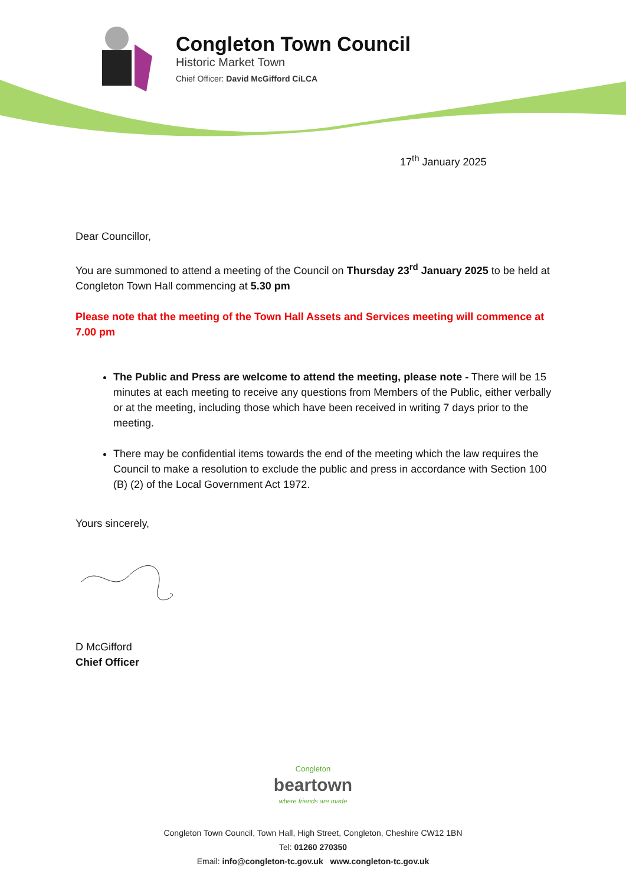Congleton Town Council
Historic Market Town
Chief Officer: David McGifford CiLCA
17<sup>th</sup> January 2025
Dear Councillor,
You are summoned to attend a meeting of the Council on Thursday 23<sup>rd</sup> January 2025 to be held at Congleton Town Hall commencing at 5.30 pm
Please note that the meeting of the Town Hall Assets and Services meeting will commence at 7.00 pm
The Public and Press are welcome to attend the meeting, please note - There will be 15 minutes at each meeting to receive any questions from Members of the Public, either verbally or at the meeting, including those which have been received in writing 7 days prior to the meeting.
There may be confidential items towards the end of the meeting which the law requires the Council to make a resolution to exclude the public and press in accordance with Section 100 (B) (2) of the Local Government Act 1972.
Yours sincerely,
D McGifford
Chief Officer
Congleton
beartown
where friends are made
Congleton Town Council, Town Hall, High Street, Congleton, Cheshire CW12 1BN
Tel: 01260 270350
Email: info@congleton-tc.gov.uk www.congleton-tc.gov.uk